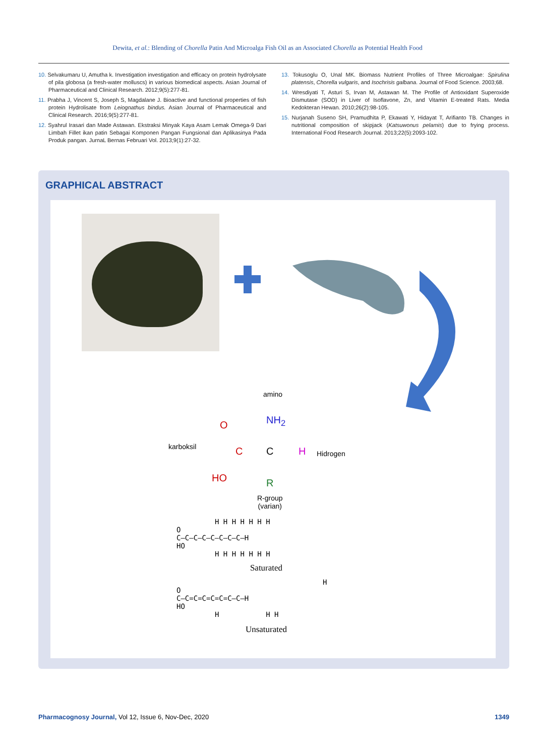Dewita, et al.: Blending of Chorella Patin And Microalga Fish Oil as an Associated Chorella as Potential Health Food
10. Selvakumaru U, Amutha k. Investigation investigation and efficacy on protein hydrolysate of pila globosa (a fresh-water molluscs) in various biomedical aspects. Asian Journal of Pharmaceutical and Clinical Research. 2012;9(5):277-81.
11. Prabha J, Vincent S, Joseph S, Magdalane J. Bioactive and functional properties of fish protein Hydrolisate from Leiognathus bindus. Asian Journal of Pharmaceutical and Clinical Research. 2016;9(5):277-81.
12. Syahrul Irasari dan Made Astawan. Ekstraksi Minyak Kaya Asam Lemak Omega-9 Dari Limbah Fillet ikan patin Sebagai Komponen Pangan Fungsional dan Aplikasinya Pada Produk pangan. JurnaL Bernas Februari Vol. 2013;9(1):27-32.
13. Tokusoglu O, Unal MK. Biomass Nutrient Profiles of Three Microalgae: Spirulina platensis, Chorella vulgaris, and Isochrisis galbana. Journal of Food Science. 2003;68.
14. Wresdiyati T, Asturi S, Irvan M, Astawan M. The Profile of Antioxidant Superoxide Dismutase (SOD) in Liver of Isoflavone, Zn, and Vitamin E-treated Rats. Media Kedokteran Hewan. 2010;26(2):98-105.
15. Nurjanah Suseno SH, Pramudhita P, Ekawati Y, Hidayat T, Arifianto TB. Changes in nutritional composition of skipjack (Katsuwonus pelamis) due to frying process. International Food Research Journal. 2013;22(5):2093-102.
GRAPHICAL ABSTRACT
amino
karboksil
Hidrogen
R-group
(varian)
NH<sub>2</sub>
O
HO
C C H
R
H H H H H H H
O
C—C—C—C—C—C—C—C—H
HO
H H H H H H H
Saturated
H
O
C—C=C=C=C=C=C—C—H
HO
H H H
Unsaturated
Pharmacognosy Journal, Vol 12, Issue 6, Nov-Dec, 2020 1349